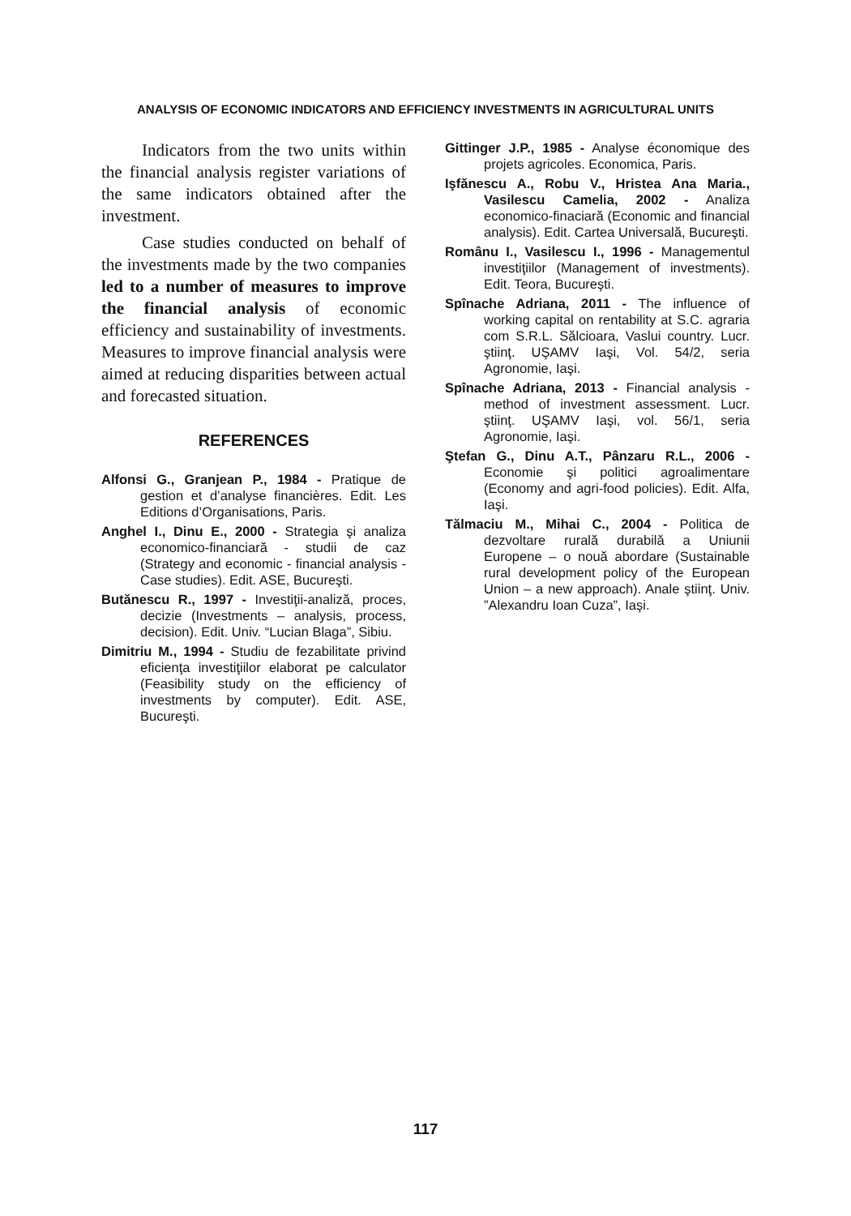ANALYSIS OF ECONOMIC INDICATORS AND EFFICIENCY INVESTMENTS IN AGRICULTURAL UNITS
Indicators from the two units within the financial analysis register variations of the same indicators obtained after the investment.
Case studies conducted on behalf of the investments made by the two companies led to a number of measures to improve the financial analysis of economic efficiency and sustainability of investments. Measures to improve financial analysis were aimed at reducing disparities between actual and forecasted situation.
REFERENCES
Alfonsi G., Granjean P., 1984 - Pratique de gestion et d’analyse financières. Edit. Les Editions d’Organisations, Paris.
Anghel I., Dinu E., 2000 - Strategia şi analiza economico-financiară - studii de caz (Strategy and economic - financial analysis - Case studies). Edit. ASE, Bucureşti.
Butănescu R., 1997 - Investiţii-analiză, proces, decizie (Investments – analysis, process, decision). Edit. Univ. “Lucian Blaga”, Sibiu.
Dimitriu M., 1994 - Studiu de fezabilitate privind eficienţa investiţiilor elaborat pe calculator (Feasibility study on the efficiency of investments by computer). Edit. ASE, Bucureşti.
Gittinger J.P., 1985 - Analyse économique des projets agricoles. Economica, Paris.
Işfănescu A., Robu V., Hristea Ana Maria., Vasilescu Camelia, 2002 - Analiza economico-finaciară (Economic and financial analysis). Edit. Cartea Universală, Bucureşti.
Românu I., Vasilescu I., 1996 - Managementul investiţiilor (Management of investments). Edit. Teora, Bucureşti.
Spînache Adriana, 2011 - The influence of working capital on rentability at S.C. agraria com S.R.L. Sălcioara, Vaslui country. Lucr. ştiinţ. UŞAMV Iaşi, Vol. 54/2, seria Agronomie, Iaşi.
Spînache Adriana, 2013 - Financial analysis - method of investment assessment. Lucr. ştiinţ. UŞAMV Iaşi, vol. 56/1, seria Agronomie, Iaşi.
Ştefan G., Dinu A.T., Pânzaru R.L., 2006 - Economie şi politici agroalimentare (Economy and agri-food policies). Edit. Alfa, Iaşi.
Tălmaciu M., Mihai C., 2004 - Politica de dezvoltare rurală durabilă a Uniunii Europene – o nouă abordare (Sustainable rural development policy of the European Union – a new approach). Anale ştiinţ. Univ. ”Alexandru Ioan Cuza”, Iaşi.
117